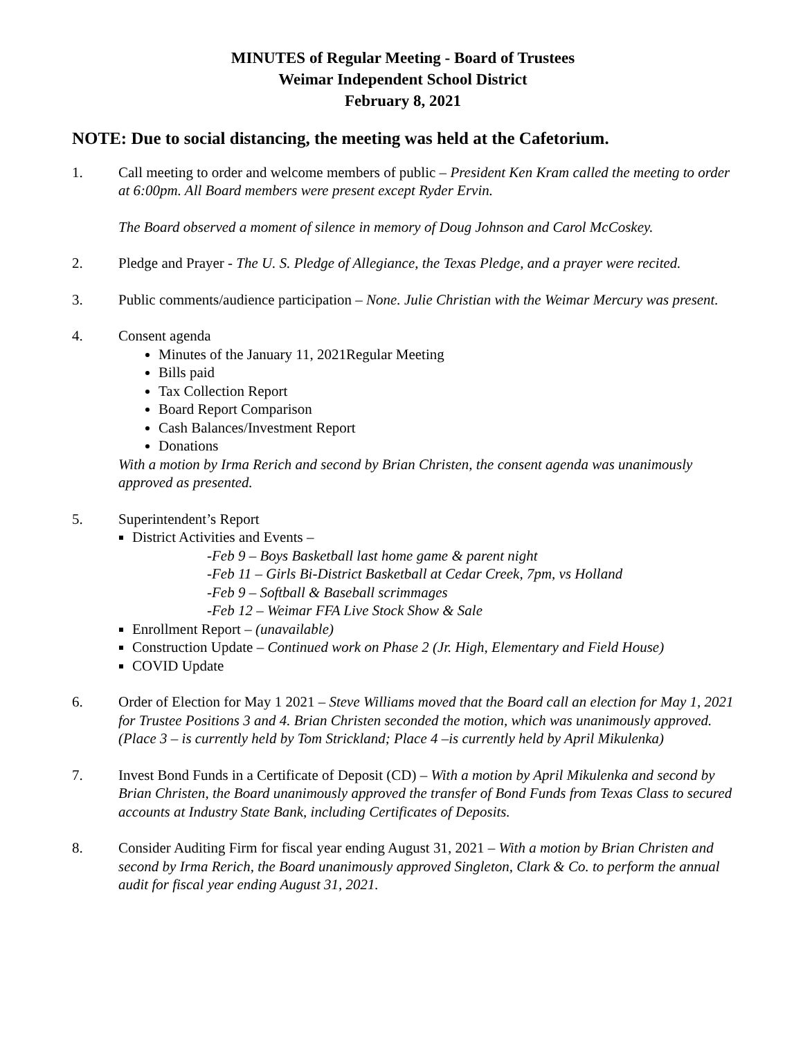MINUTES of Regular Meeting - Board of Trustees
Weimar Independent School District
February 8, 2021
NOTE: Due to social distancing, the meeting was held at the Cafetorium.
1. Call meeting to order and welcome members of public – President Ken Kram called the meeting to order at 6:00pm. All Board members were present except Ryder Ervin.
The Board observed a moment of silence in memory of Doug Johnson and Carol McCoskey.
2. Pledge and Prayer - The U. S. Pledge of Allegiance, the Texas Pledge, and a prayer were recited.
3. Public comments/audience participation – None. Julie Christian with the Weimar Mercury was present.
4. Consent agenda
Minutes of the January 11, 2021Regular Meeting
Bills paid
Tax Collection Report
Board Report Comparison
Cash Balances/Investment Report
Donations
With a motion by Irma Rerich and second by Brian Christen, the consent agenda was unanimously approved as presented.
5. Superintendent’s Report
District Activities and Events –
-Feb 9 – Boys Basketball last home game & parent night
-Feb 11 – Girls Bi-District Basketball at Cedar Creek, 7pm, vs Holland
-Feb 9 – Softball & Baseball scrimmages
-Feb 12 – Weimar FFA Live Stock Show & Sale
Enrollment Report – (unavailable)
Construction Update – Continued work on Phase 2 (Jr. High, Elementary and Field House)
COVID Update
6. Order of Election for May 1 2021 – Steve Williams moved that the Board call an election for May 1, 2021 for Trustee Positions 3 and 4. Brian Christen seconded the motion, which was unanimously approved. (Place 3 – is currently held by Tom Strickland; Place 4 –is currently held by April Mikulenka)
7. Invest Bond Funds in a Certificate of Deposit (CD) – With a motion by April Mikulenka and second by Brian Christen, the Board unanimously approved the transfer of Bond Funds from Texas Class to secured accounts at Industry State Bank, including Certificates of Deposits.
8. Consider Auditing Firm for fiscal year ending August 31, 2021 – With a motion by Brian Christen and second by Irma Rerich, the Board unanimously approved Singleton, Clark & Co. to perform the annual audit for fiscal year ending August 31, 2021.